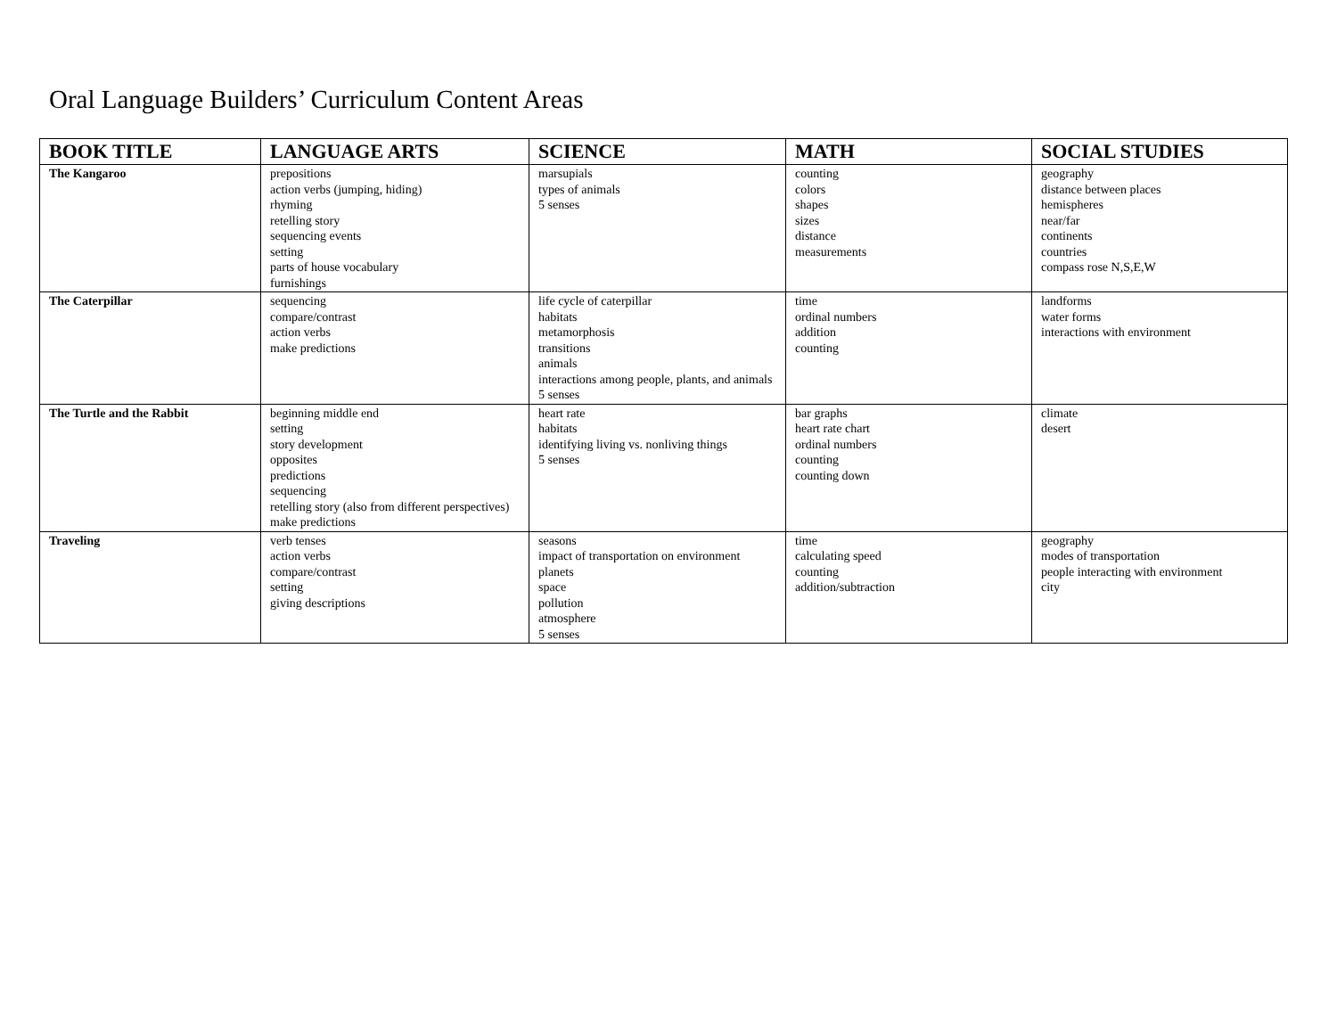Oral Language Builders’ Curriculum Content Areas
| BOOK TITLE | LANGUAGE ARTS | SCIENCE | MATH | SOCIAL STUDIES |
| --- | --- | --- | --- | --- |
| The Kangaroo | prepositions action verbs (jumping, hiding) rhyming retelling story sequencing events setting parts of house vocabulary furnishings | marsupials types of animals 5 senses | counting colors shapes sizes distance measurements | geography distance between places hemispheres near/far continents countries compass rose N,S,E,W |
| The Caterpillar | sequencing compare/contrast action verbs make predictions | life cycle of caterpillar habitats metamorphosis transitions animals interactions among people, plants, and animals 5 senses | time ordinal numbers addition counting | landforms water forms interactions with environment |
| The Turtle and the Rabbit | beginning middle end setting story development opposites predictions sequencing retelling story (also from different perspectives) make predictions | heart rate habitats identifying living vs. nonliving things 5 senses | bar graphs heart rate chart ordinal numbers counting counting down | climate desert |
| Traveling | verb tenses action verbs compare/contrast setting giving descriptions | seasons impact of transportation on environment planets space pollution atmosphere 5 senses | time calculating speed counting addition/subtraction | geography modes of transportation people interacting with environment city |